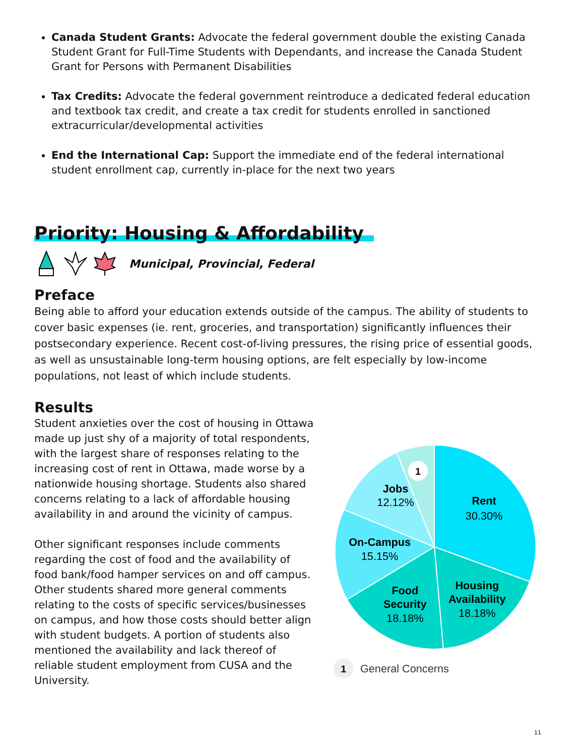Canada Student Grants: Advocate the federal government double the existing Canada Student Grant for Full-Time Students with Dependants, and increase the Canada Student Grant for Persons with Permanent Disabilities
Tax Credits: Advocate the federal government reintroduce a dedicated federal education and textbook tax credit, and create a tax credit for students enrolled in sanctioned extracurricular/developmental activities
End the International Cap: Support the immediate end of the federal international student enrollment cap, currently in-place for the next two years
Priority: Housing & Affordability
Municipal, Provincial, Federal
Preface
Being able to afford your education extends outside of the campus. The ability of students to cover basic expenses (ie. rent, groceries, and transportation) significantly influences their postsecondary experience. Recent cost-of-living pressures, the rising price of essential goods, as well as unsustainable long-term housing options, are felt especially by low-income populations, not least of which include students.
Results
Student anxieties over the cost of housing in Ottawa made up just shy of a majority of total respondents, with the largest share of responses relating to the increasing cost of rent in Ottawa, made worse by a nationwide housing shortage. Students also shared concerns relating to a lack of affordable housing availability in and around the vicinity of campus.
Other significant responses include comments regarding the cost of food and the availability of food bank/food hamper services on and off campus. Other students shared more general comments relating to the costs of specific services/businesses on campus, and how those costs should better align with student budgets. A portion of students also mentioned the availability and lack thereof of reliable student employment from CUSA and the University.
1
Rent
30.30%
Housing
Availability
18.18%
Food
Security
18.18%
On-Campus
15.15%
Jobs
12.12%
1
General Concerns
11